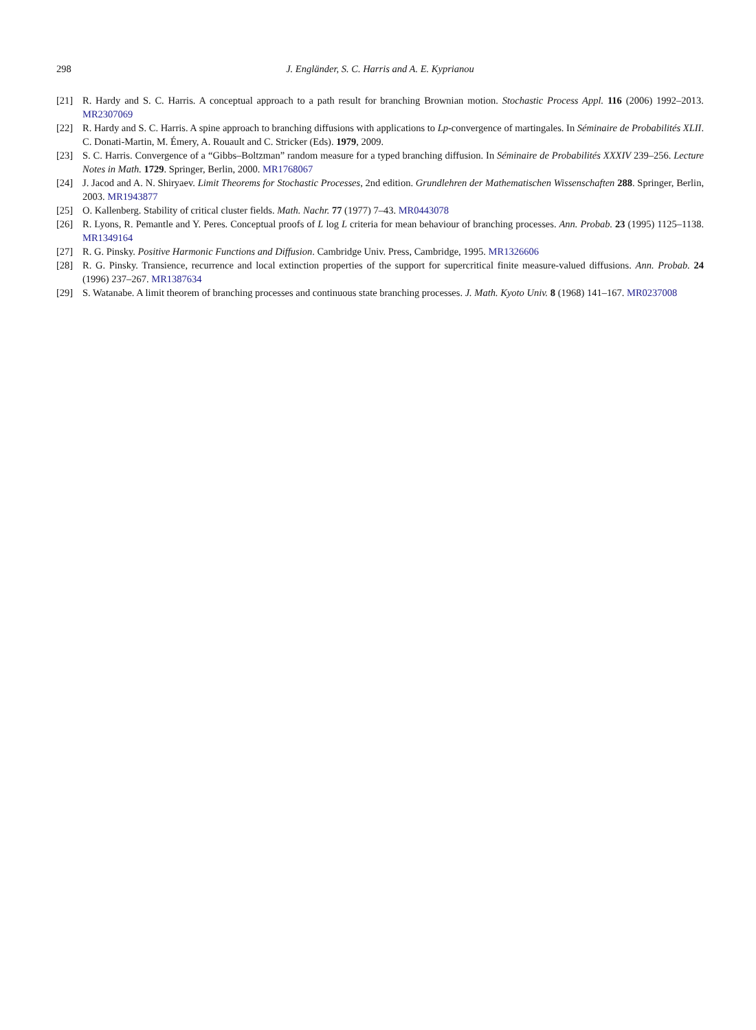298 J. Engländer, S. C. Harris and A. E. Kyprianou
[21] R. Hardy and S. C. Harris. A conceptual approach to a path result for branching Brownian motion. Stochastic Process Appl. 116 (2006) 1992–2013. MR2307069
[22] R. Hardy and S. C. Harris. A spine approach to branching diffusions with applications to Lp-convergence of martingales. In Séminaire de Probabilités XLII. C. Donati-Martin, M. Émery, A. Rouault and C. Stricker (Eds). 1979, 2009.
[23] S. C. Harris. Convergence of a “Gibbs–Boltzman” random measure for a typed branching diffusion. In Séminaire de Probabilités XXXIV 239–256. Lecture Notes in Math. 1729. Springer, Berlin, 2000. MR1768067
[24] J. Jacod and A. N. Shiryaev. Limit Theorems for Stochastic Processes, 2nd edition. Grundlehren der Mathematischen Wissenschaften 288. Springer, Berlin, 2003. MR1943877
[25] O. Kallenberg. Stability of critical cluster fields. Math. Nachr. 77 (1977) 7–43. MR0443078
[26] R. Lyons, R. Pemantle and Y. Peres. Conceptual proofs of L log L criteria for mean behaviour of branching processes. Ann. Probab. 23 (1995) 1125–1138. MR1349164
[27] R. G. Pinsky. Positive Harmonic Functions and Diffusion. Cambridge Univ. Press, Cambridge, 1995. MR1326606
[28] R. G. Pinsky. Transience, recurrence and local extinction properties of the support for supercritical finite measure-valued diffusions. Ann. Probab. 24 (1996) 237–267. MR1387634
[29] S. Watanabe. A limit theorem of branching processes and continuous state branching processes. J. Math. Kyoto Univ. 8 (1968) 141–167. MR0237008